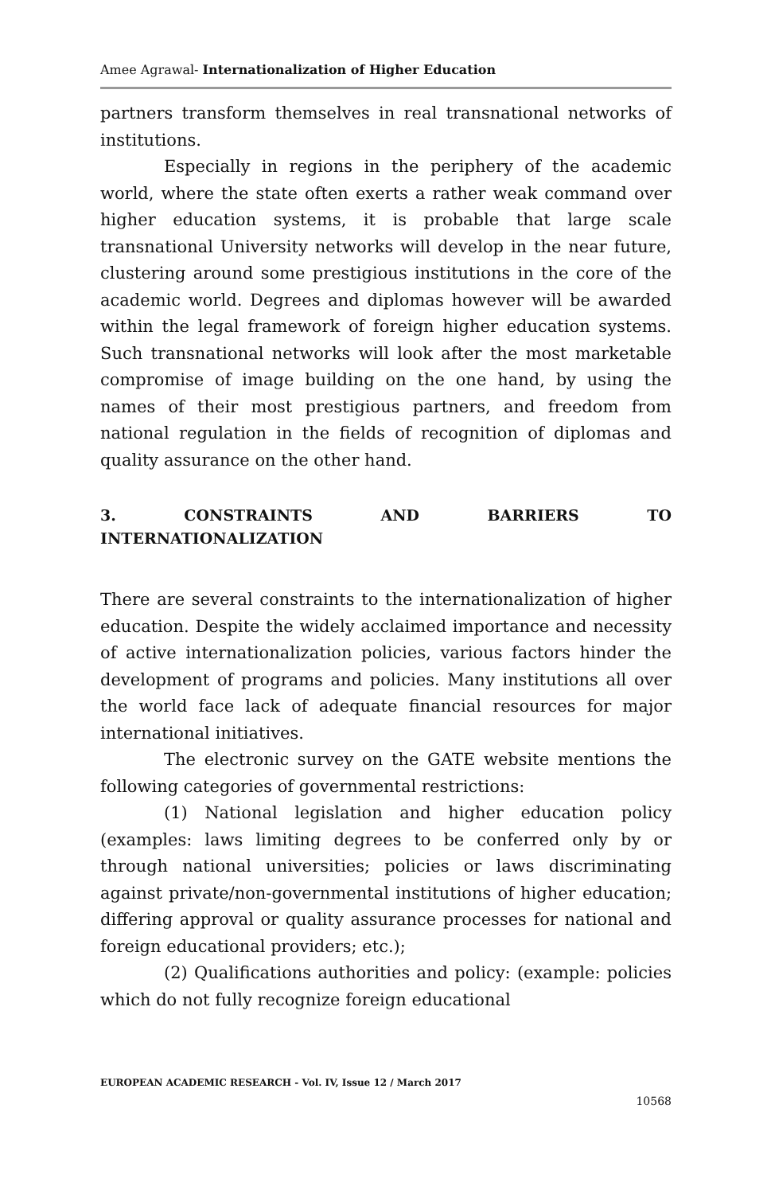Amee Agrawal- Internationalization of Higher Education
partners transform themselves in real transnational networks of institutions.
Especially in regions in the periphery of the academic world, where the state often exerts a rather weak command over higher education systems, it is probable that large scale transnational University networks will develop in the near future, clustering around some prestigious institutions in the core of the academic world. Degrees and diplomas however will be awarded within the legal framework of foreign higher education systems. Such transnational networks will look after the most marketable compromise of image building on the one hand, by using the names of their most prestigious partners, and freedom from national regulation in the fields of recognition of diplomas and quality assurance on the other hand.
3. CONSTRAINTS AND BARRIERS TO
INTERNATIONALIZATION
There are several constraints to the internationalization of higher education. Despite the widely acclaimed importance and necessity of active internationalization policies, various factors hinder the development of programs and policies. Many institutions all over the world face lack of adequate financial resources for major international initiatives.
The electronic survey on the GATE website mentions the following categories of governmental restrictions:
(1) National legislation and higher education policy (examples: laws limiting degrees to be conferred only by or through national universities; policies or laws discriminating against private/non-governmental institutions of higher education; differing approval or quality assurance processes for national and foreign educational providers; etc.);
(2) Qualifications authorities and policy: (example: policies which do not fully recognize foreign educational
EUROPEAN ACADEMIC RESEARCH - Vol. IV, Issue 12 / March 2017
10568